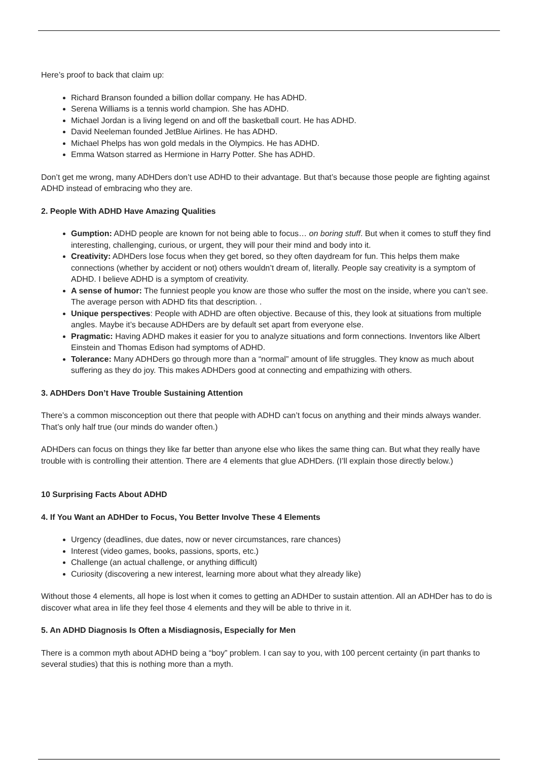Here’s proof to back that claim up:
Richard Branson founded a billion dollar company. He has ADHD.
Serena Williams is a tennis world champion. She has ADHD.
Michael Jordan is a living legend on and off the basketball court. He has ADHD.
David Neeleman founded JetBlue Airlines. He has ADHD.
Michael Phelps has won gold medals in the Olympics. He has ADHD.
Emma Watson starred as Hermione in Harry Potter. She has ADHD.
Don’t get me wrong, many ADHDers don’t use ADHD to their advantage. But that’s because those people are fighting against ADHD instead of embracing who they are.
2. People With ADHD Have Amazing Qualities
Gumption: ADHD people are known for not being able to focus… on boring stuff. But when it comes to stuff they find interesting, challenging, curious, or urgent, they will pour their mind and body into it.
Creativity: ADHDers lose focus when they get bored, so they often daydream for fun. This helps them make connections (whether by accident or not) others wouldn’t dream of, literally. People say creativity is a symptom of ADHD. I believe ADHD is a symptom of creativity.
A sense of humor: The funniest people you know are those who suffer the most on the inside, where you can’t see. The average person with ADHD fits that description. .
Unique perspectives: People with ADHD are often objective. Because of this, they look at situations from multiple angles. Maybe it’s because ADHDers are by default set apart from everyone else.
Pragmatic: Having ADHD makes it easier for you to analyze situations and form connections. Inventors like Albert Einstein and Thomas Edison had symptoms of ADHD.
Tolerance: Many ADHDers go through more than a “normal” amount of life struggles. They know as much about suffering as they do joy. This makes ADHDers good at connecting and empathizing with others.
3. ADHDers Don’t Have Trouble Sustaining Attention
There’s a common misconception out there that people with ADHD can’t focus on anything and their minds always wander. That’s only half true (our minds do wander often.)
ADHDers can focus on things they like far better than anyone else who likes the same thing can. But what they really have trouble with is controlling their attention. There are 4 elements that glue ADHDers. (I’ll explain those directly below.)
10 Surprising Facts About ADHD
4. If You Want an ADHDer to Focus, You Better Involve These 4 Elements
Urgency (deadlines, due dates, now or never circumstances, rare chances)
Interest (video games, books, passions, sports, etc.)
Challenge (an actual challenge, or anything difficult)
Curiosity (discovering a new interest, learning more about what they already like)
Without those 4 elements, all hope is lost when it comes to getting an ADHDer to sustain attention. All an ADHDer has to do is discover what area in life they feel those 4 elements and they will be able to thrive in it.
5. An ADHD Diagnosis Is Often a Misdiagnosis, Especially for Men
There is a common myth about ADHD being a “boy” problem. I can say to you, with 100 percent certainty (in part thanks to several studies) that this is nothing more than a myth.